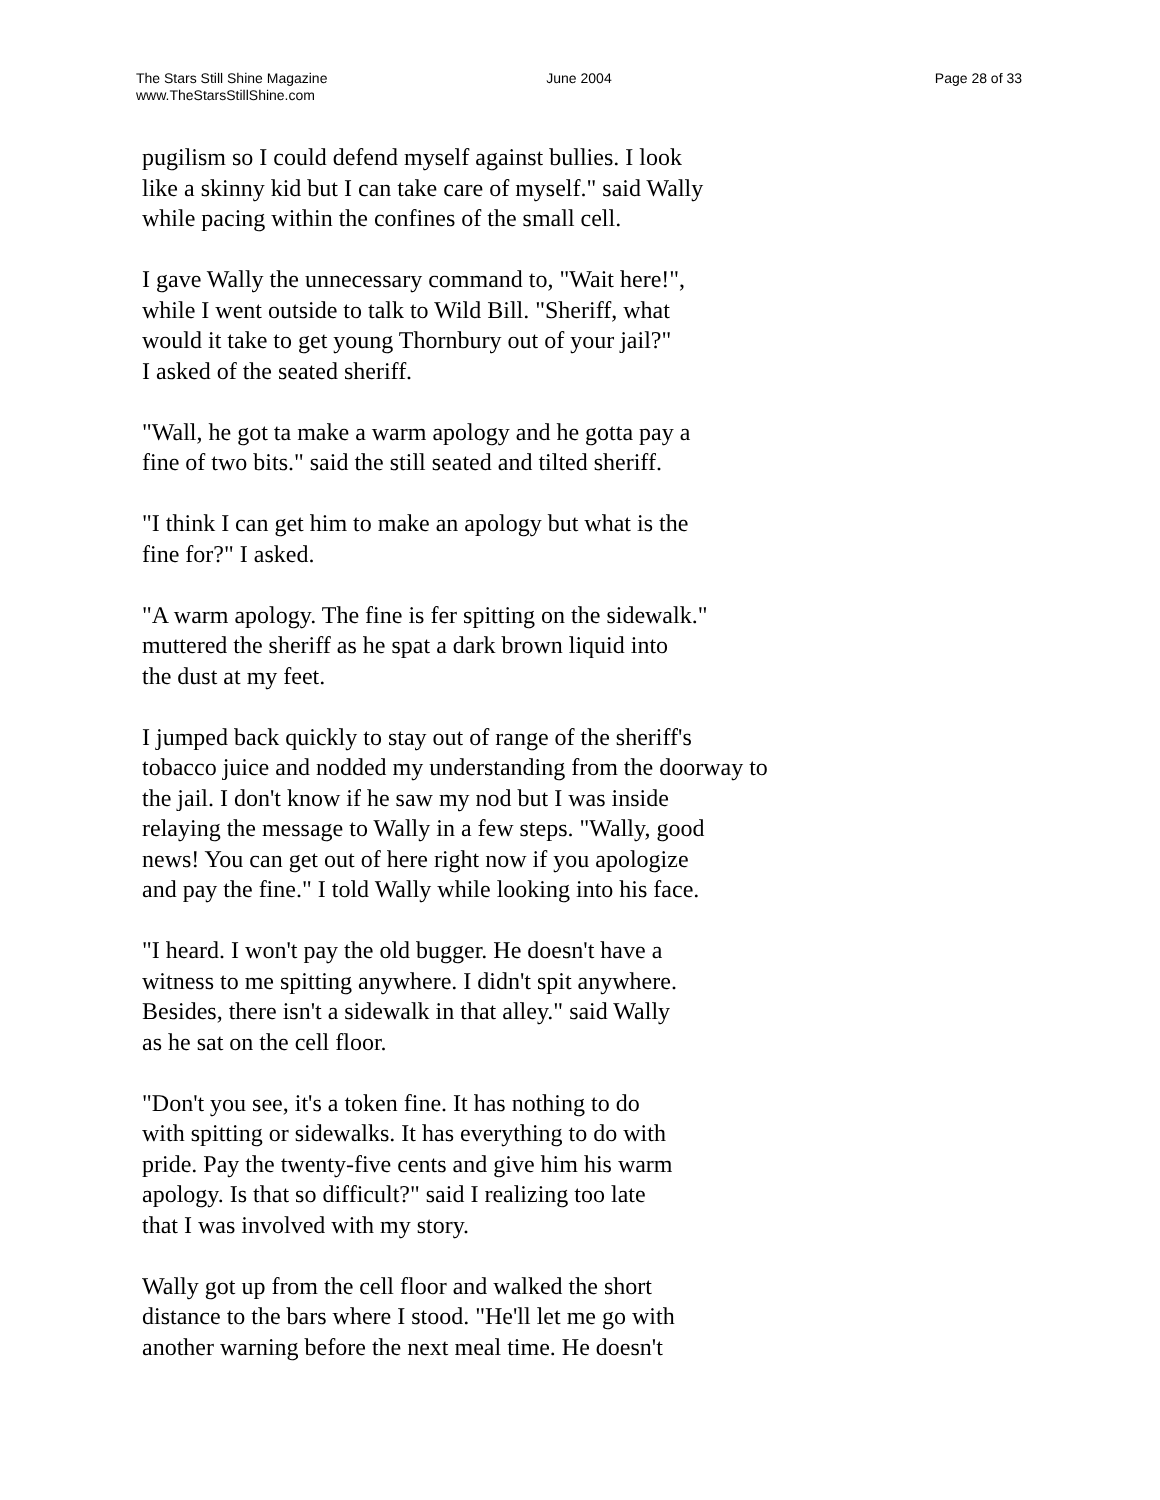The Stars Still Shine Magazine
www.TheStarsStillShine.com
June 2004 Page 28 of 33
pugilism so I could defend myself against bullies. I look like a skinny kid but I can take care of myself." said Wally while pacing within the confines of the small cell.
I gave Wally the unnecessary command to, "Wait here!", while I went outside to talk to Wild Bill. "Sheriff, what would it take to get young Thornbury out of your jail?" I asked of the seated sheriff.
"Wall, he got ta make a warm apology and he gotta pay a fine of two bits." said the still seated and tilted sheriff.
"I think I can get him to make an apology but what is the fine for?" I asked.
"A warm apology. The fine is fer spitting on the sidewalk." muttered the sheriff as he spat a dark brown liquid into the dust at my feet.
I jumped back quickly to stay out of range of the sheriff's tobacco juice and nodded my understanding from the doorway to the jail. I don't know if he saw my nod but I was inside relaying the message to Wally in a few steps. "Wally, good news! You can get out of here right now if you apologize and pay the fine." I told Wally while looking into his face.
"I heard. I won't pay the old bugger. He doesn't have a witness to me spitting anywhere. I didn't spit anywhere. Besides, there isn't a sidewalk in that alley." said Wally as he sat on the cell floor.
"Don't you see, it's a token fine. It has nothing to do with spitting or sidewalks. It has everything to do with pride. Pay the twenty-five cents and give him his warm apology. Is that so difficult?" said I realizing too late that I was involved with my story.
Wally got up from the cell floor and walked the short distance to the bars where I stood. "He'll let me go with another warning before the next meal time. He doesn't